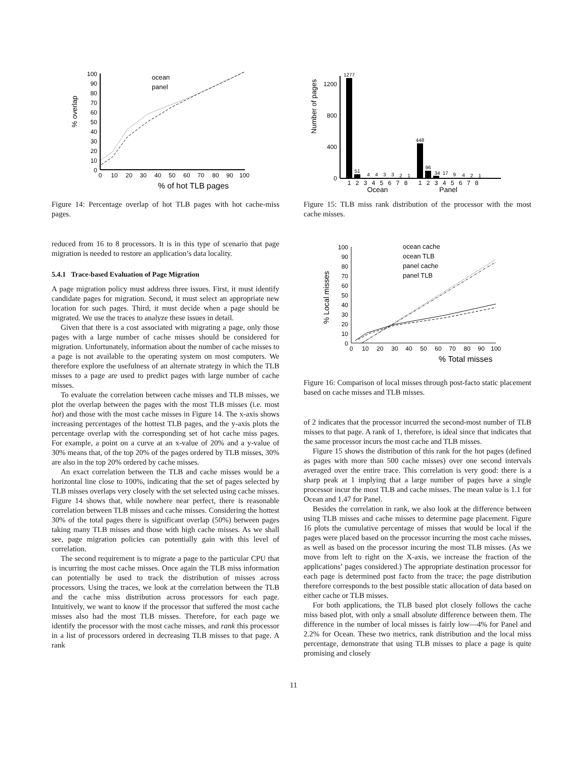% overlap
0
10
20
30
40
50
60
70
80
90
100
0
10
20
30
40
50
60
70
80
90
100
% of hot TLB pages
ocean
panel
Figure 14: Percentage overlap of hot TLB pages with hot cache-miss pages.
reduced from 16 to 8 processors. It is in this type of scenario that page migration is needed to restore an application’s data locality.
5.4.1 Trace-based Evaluation of Page Migration
A page migration policy must address three issues. First, it must identify candidate pages for migration. Second, it must select an appropriate new location for such pages. Third, it must decide when a page should be migrated. We use the traces to analyze these issues in detail.
Given that there is a cost associated with migrating a page, only those pages with a large number of cache misses should be considered for migration. Unfortunately, information about the number of cache misses to a page is not available to the operating system on most computers. We therefore explore the usefulness of an alternate strategy in which the TLB misses to a page are used to predict pages with large number of cache misses.
To evaluate the correlation between cache misses and TLB misses, we plot the overlap between the pages with the most TLB misses (i.e. most hot) and those with the most cache misses in Figure 14. The x-axis shows increasing percentages of the hottest TLB pages, and the y-axis plots the percentage overlap with the corresponding set of hot cache miss pages. For example, a point on a curve at an x-value of 20% and a y-value of 30% means that, of the top 20% of the pages ordered by TLB misses, 30% are also in the top 20% ordered by cache misses.
An exact correlation between the TLB and cache misses would be a horizontal line close to 100%, indicating that the set of pages selected by TLB misses overlaps very closely with the set selected using cache misses. Figure 14 shows that, while nowhere near perfect, there is reasonable correlation between TLB misses and cache misses. Considering the hottest 30% of the total pages there is significant overlap (50%) between pages taking many TLB misses and those with high cache misses. As we shall see, page migration policies can potentially gain with this level of correlation.
The second requirement is to migrate a page to the particular CPU that is incurring the most cache misses. Once again the TLB miss information can potentially be used to track the distribution of misses across processors. Using the traces, we look at the correlation between the TLB and the cache miss distribution across processors for each page. Intuitively, we want to know if the processor that suffered the most cache misses also had the most TLB misses. Therefore, for each page we identify the processor with the most cache misses, and rank this processor in a list of processors ordered in decreasing TLB misses to that page. A rank
Number of pages
0
400
800
1200
1277
51
4
4
3
3
2
1
448
96
34
17
9
4
2
1
1
2
3
4
5
6
7
8
1
2
3
4
5
6
7
8
Ocean
Panel
Figure 15: TLB miss rank distribution of the processor with the most cache misses.
% Local misses
0
10
20
30
40
50
60
70
80
90
100
0
10
20
30
40
50
60
70
80
90
100
% Total misses
ocean cache
ocean TLB
panel cache
panel TLB
Figure 16: Comparison of local misses through post-facto static placement based on cache misses and TLB misses.
of 2 indicates that the processor incurred the second-most number of TLB misses to that page. A rank of 1, therefore, is ideal since that indicates that the same processor incurs the most cache and TLB misses.
Figure 15 shows the distribution of this rank for the hot pages (defined as pages with more than 500 cache misses) over one second intervals averaged over the entire trace. This correlation is very good: there is a sharp peak at 1 implying that a large number of pages have a single processor incur the most TLB and cache misses. The mean value is 1.1 for Ocean and 1.47 for Panel.
Besides the correlation in rank, we also look at the difference between using TLB misses and cache misses to determine page placement. Figure 16 plots the cumulative percentage of misses that would be local if the pages were placed based on the processor incurring the most cache misses, as well as based on the processor incuring the most TLB misses. (As we move from left to right on the X-axis, we increase the fraction of the applications’ pages considered.) The appropriate destination processor for each page is determined post facto from the trace; the page distribution therefore corresponds to the best possible static allocation of data based on either cache or TLB misses.
For both applications, the TLB based plot closely follows the cache miss based plot, with only a small absolute difference between them. The difference in the number of local misses is fairly low—4% for Panel and 2.2% for Ocean. These two metrics, rank distribution and the local miss percentage, demonstrate that using TLB misses to place a page is quite promising and closely
11